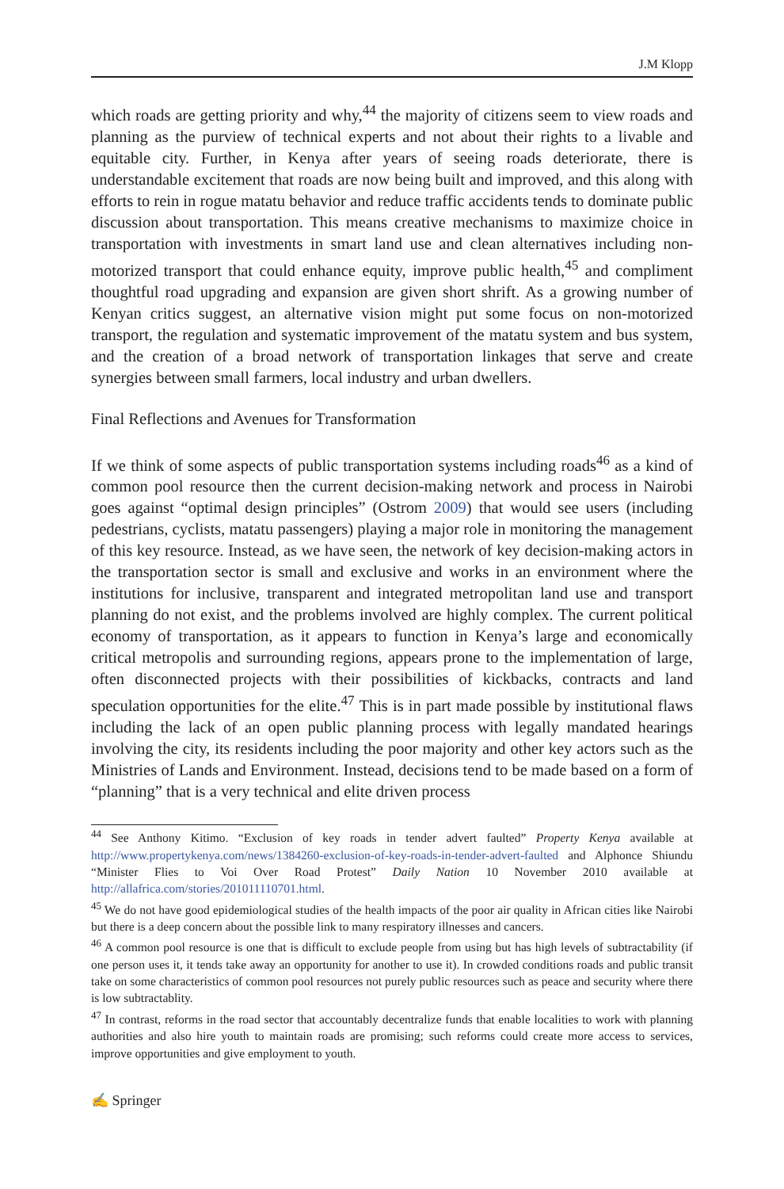J.M Klopp
which roads are getting priority and why,<sup>44</sup> the majority of citizens seem to view roads and planning as the purview of technical experts and not about their rights to a livable and equitable city. Further, in Kenya after years of seeing roads deteriorate, there is understandable excitement that roads are now being built and improved, and this along with efforts to rein in rogue matatu behavior and reduce traffic accidents tends to dominate public discussion about transportation. This means creative mechanisms to maximize choice in transportation with investments in smart land use and clean alternatives including non-motorized transport that could enhance equity, improve public health,<sup>45</sup> and compliment thoughtful road upgrading and expansion are given short shrift. As a growing number of Kenyan critics suggest, an alternative vision might put some focus on non-motorized transport, the regulation and systematic improvement of the matatu system and bus system, and the creation of a broad network of transportation linkages that serve and create synergies between small farmers, local industry and urban dwellers.
Final Reflections and Avenues for Transformation
If we think of some aspects of public transportation systems including roads<sup>46</sup> as a kind of common pool resource then the current decision-making network and process in Nairobi goes against “optimal design principles” (Ostrom 2009) that would see users (including pedestrians, cyclists, matatu passengers) playing a major role in monitoring the management of this key resource. Instead, as we have seen, the network of key decision-making actors in the transportation sector is small and exclusive and works in an environment where the institutions for inclusive, transparent and integrated metropolitan land use and transport planning do not exist, and the problems involved are highly complex. The current political economy of transportation, as it appears to function in Kenya’s large and economically critical metropolis and surrounding regions, appears prone to the implementation of large, often disconnected projects with their possibilities of kickbacks, contracts and land speculation opportunities for the elite.<sup>47</sup> This is in part made possible by institutional flaws including the lack of an open public planning process with legally mandated hearings involving the city, its residents including the poor majority and other key actors such as the Ministries of Lands and Environment. Instead, decisions tend to be made based on a form of “planning” that is a very technical and elite driven process
<sup>44</sup> See Anthony Kitimo. “Exclusion of key roads in tender advert faulted” Property Kenya available at http://www.propertykenya.com/news/1384260-exclusion-of-key-roads-in-tender-advert-faulted and Alphonce Shiundu “Minister Flies to Voi Over Road Protest” Daily Nation 10 November 2010 available at http://allafrica.com/stories/201011110701.html.
<sup>45</sup> We do not have good epidemiological studies of the health impacts of the poor air quality in African cities like Nairobi but there is a deep concern about the possible link to many respiratory illnesses and cancers.
<sup>46</sup> A common pool resource is one that is difficult to exclude people from using but has high levels of subtractability (if one person uses it, it tends take away an opportunity for another to use it). In crowded conditions roads and public transit take on some characteristics of common pool resources not purely public resources such as peace and security where there is low subtractablity.
<sup>47</sup> In contrast, reforms in the road sector that accountably decentralize funds that enable localities to work with planning authorities and also hire youth to maintain roads are promising; such reforms could create more access to services, improve opportunities and give employment to youth.
✍ Springer